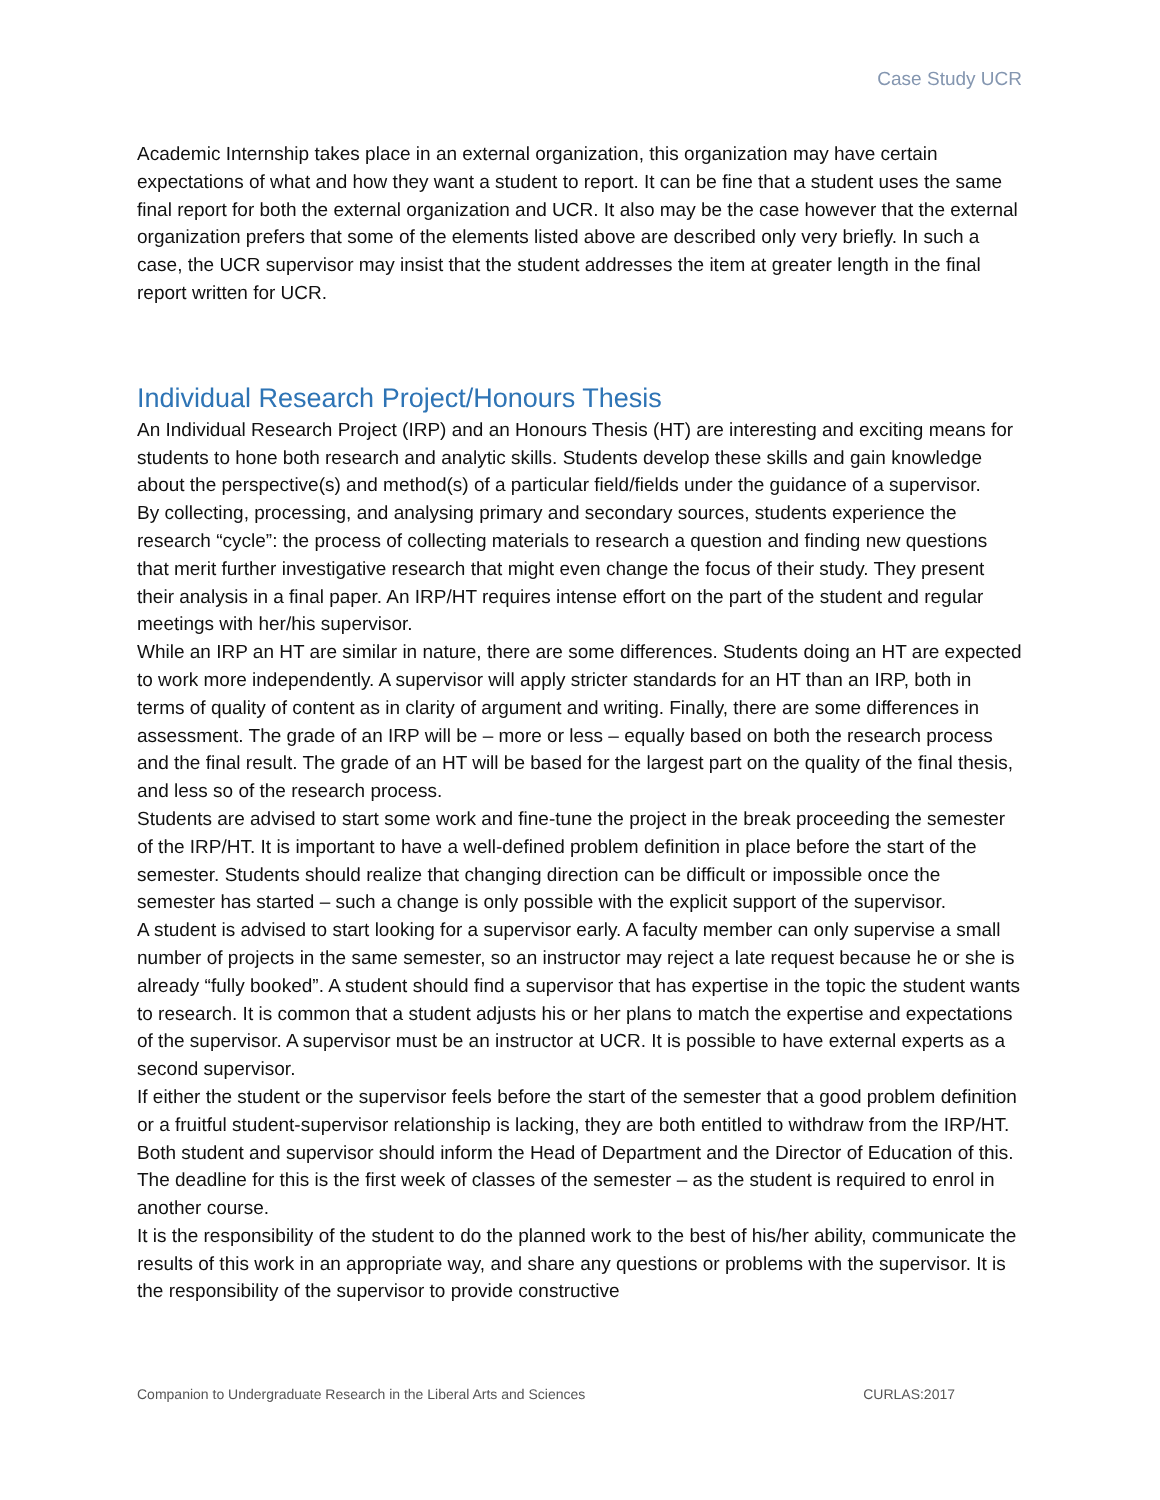Case Study UCR
Academic Internship takes place in an external organization, this organization may have certain expectations of what and how they want a student to report. It can be fine that a student uses the same final report for both the external organization and UCR. It also may be the case however that the external organization prefers that some of the elements listed above are described only very briefly. In such a case, the UCR supervisor may insist that the student addresses the item at greater length in the final report written for UCR.
Individual Research Project/Honours Thesis
An Individual Research Project (IRP) and an Honours Thesis (HT) are interesting and exciting means for students to hone both research and analytic skills. Students develop these skills and gain knowledge about the perspective(s) and method(s) of a particular field/fields under the guidance of a supervisor.
By collecting, processing, and analysing primary and secondary sources, students experience the research “cycle”: the process of collecting materials to research a question and finding new questions that merit further investigative research that might even change the focus of their study. They present their analysis in a final paper. An IRP/HT requires intense effort on the part of the student and regular meetings with her/his supervisor.
While an IRP an HT are similar in nature, there are some differences. Students doing an HT are expected to work more independently. A supervisor will apply stricter standards for an HT than an IRP, both in terms of quality of content as in clarity of argument and writing. Finally, there are some differences in assessment. The grade of an IRP will be – more or less – equally based on both the research process and the final result. The grade of an HT will be based for the largest part on the quality of the final thesis, and less so of the research process.
Students are advised to start some work and fine-tune the project in the break proceeding the semester of the IRP/HT. It is important to have a well-defined problem definition in place before the start of the semester. Students should realize that changing direction can be difficult or impossible once the semester has started – such a change is only possible with the explicit support of the supervisor.
A student is advised to start looking for a supervisor early. A faculty member can only supervise a small number of projects in the same semester, so an instructor may reject a late request because he or she is already “fully booked”. A student should find a supervisor that has expertise in the topic the student wants to research. It is common that a student adjusts his or her plans to match the expertise and expectations of the supervisor. A supervisor must be an instructor at UCR. It is possible to have external experts as a second supervisor.
If either the student or the supervisor feels before the start of the semester that a good problem definition or a fruitful student-supervisor relationship is lacking, they are both entitled to withdraw from the IRP/HT. Both student and supervisor should inform the Head of Department and the Director of Education of this. The deadline for this is the first week of classes of the semester – as the student is required to enrol in another course.
It is the responsibility of the student to do the planned work to the best of his/her ability, communicate the results of this work in an appropriate way, and share any questions or problems with the supervisor. It is the responsibility of the supervisor to provide constructive
Companion to Undergraduate Research in the Liberal Arts and Sciences CURLAS:2017